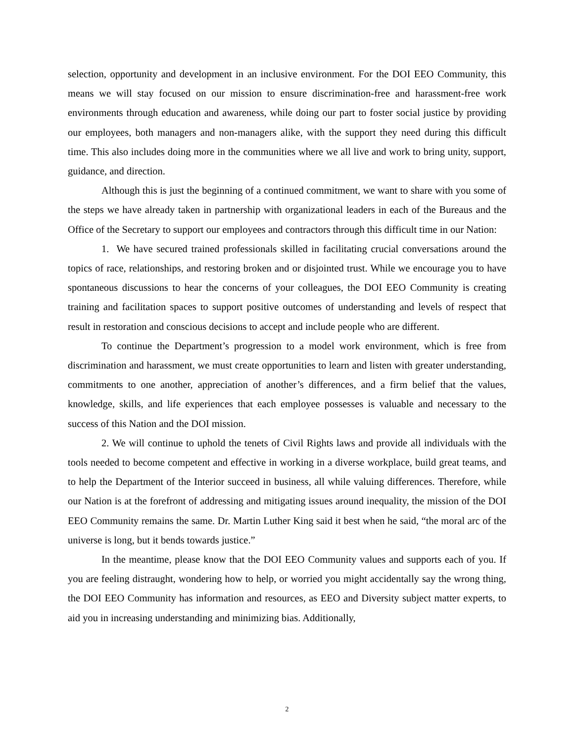selection, opportunity and development in an inclusive environment. For the DOI EEO Community, this means we will stay focused on our mission to ensure discrimination-free and harassment-free work environments through education and awareness, while doing our part to foster social justice by providing our employees, both managers and non-managers alike, with the support they need during this difficult time. This also includes doing more in the communities where we all live and work to bring unity, support, guidance, and direction.
Although this is just the beginning of a continued commitment, we want to share with you some of the steps we have already taken in partnership with organizational leaders in each of the Bureaus and the Office of the Secretary to support our employees and contractors through this difficult time in our Nation:
1. We have secured trained professionals skilled in facilitating crucial conversations around the topics of race, relationships, and restoring broken and or disjointed trust. While we encourage you to have spontaneous discussions to hear the concerns of your colleagues, the DOI EEO Community is creating training and facilitation spaces to support positive outcomes of understanding and levels of respect that result in restoration and conscious decisions to accept and include people who are different.
To continue the Department’s progression to a model work environment, which is free from discrimination and harassment, we must create opportunities to learn and listen with greater understanding, commitments to one another, appreciation of another’s differences, and a firm belief that the values, knowledge, skills, and life experiences that each employee possesses is valuable and necessary to the success of this Nation and the DOI mission.
2. We will continue to uphold the tenets of Civil Rights laws and provide all individuals with the tools needed to become competent and effective in working in a diverse workplace, build great teams, and to help the Department of the Interior succeed in business, all while valuing differences. Therefore, while our Nation is at the forefront of addressing and mitigating issues around inequality, the mission of the DOI EEO Community remains the same. Dr. Martin Luther King said it best when he said, “the moral arc of the universe is long, but it bends towards justice.”
In the meantime, please know that the DOI EEO Community values and supports each of you. If you are feeling distraught, wondering how to help, or worried you might accidentally say the wrong thing, the DOI EEO Community has information and resources, as EEO and Diversity subject matter experts, to aid you in increasing understanding and minimizing bias. Additionally,
2